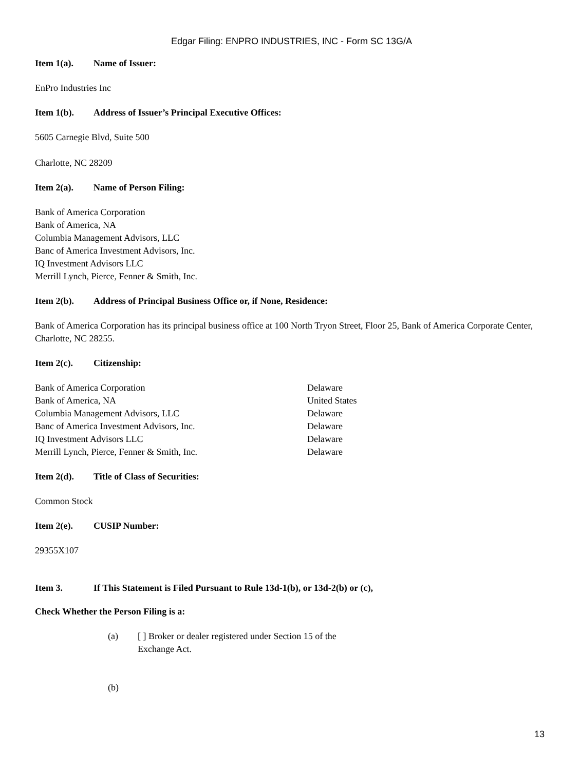Edgar Filing: ENPRO INDUSTRIES, INC - Form SC 13G/A
Item 1(a). Name of Issuer:
EnPro Industries Inc
Item 1(b). Address of Issuer’s Principal Executive Offices:
5605 Carnegie Blvd, Suite 500
Charlotte, NC 28209
Item 2(a). Name of Person Filing:
Bank of America Corporation
Bank of America, NA
Columbia Management Advisors, LLC
Banc of America Investment Advisors, Inc.
IQ Investment Advisors LLC
Merrill Lynch, Pierce, Fenner & Smith, Inc.
Item 2(b). Address of Principal Business Office or, if None, Residence:
Bank of America Corporation has its principal business office at 100 North Tryon Street, Floor 25, Bank of America Corporate Center, Charlotte, NC 28255.
Item 2(c). Citizenship:
| Bank of America Corporation | Delaware |
| Bank of America, NA | United States |
| Columbia Management Advisors, LLC | Delaware |
| Banc of America Investment Advisors, Inc. | Delaware |
| IQ Investment Advisors LLC | Delaware |
| Merrill Lynch, Pierce, Fenner & Smith, Inc. | Delaware |
Item 2(d). Title of Class of Securities:
Common Stock
Item 2(e). CUSIP Number:
29355X107
Item 3. If This Statement is Filed Pursuant to Rule 13d-1(b), or 13d-2(b) or (c),
Check Whether the Person Filing is a:
(a) [ ] Broker or dealer registered under Section 15 of the
Exchange Act.
(b)
13